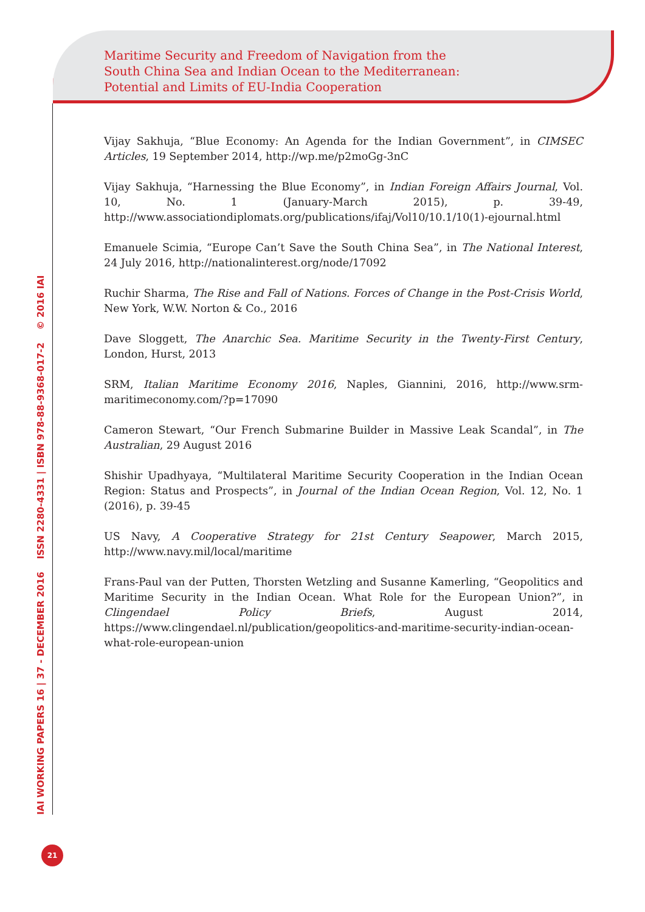Maritime Security and Freedom of Navigation from the
South China Sea and Indian Ocean to the Mediterranean:
Potential and Limits of EU-India Cooperation
Vijay Sakhuja, “Blue Economy: An Agenda for the Indian Government”, in CIMSEC Articles, 19 September 2014, http://wp.me/p2moGg-3nC
Vijay Sakhuja, “Harnessing the Blue Economy”, in Indian Foreign Affairs Journal, Vol. 10, No. 1 (January-March 2015), p. 39-49, http://www.associationdiplomats.org/publications/ifaj/Vol10/10.1/10(1)-ejournal.html
Emanuele Scimia, “Europe Can’t Save the South China Sea”, in The National Interest, 24 July 2016, http://nationalinterest.org/node/17092
Ruchir Sharma, The Rise and Fall of Nations. Forces of Change in the Post-Crisis World, New York, W.W. Norton & Co., 2016
Dave Sloggett, The Anarchic Sea. Maritime Security in the Twenty-First Century, London, Hurst, 2013
SRM, Italian Maritime Economy 2016, Naples, Giannini, 2016, http://www.srm-maritimeconomy.com/?p=17090
Cameron Stewart, “Our French Submarine Builder in Massive Leak Scandal”, in The Australian, 29 August 2016
Shishir Upadhyaya, “Multilateral Maritime Security Cooperation in the Indian Ocean Region: Status and Prospects”, in Journal of the Indian Ocean Region, Vol. 12, No. 1 (2016), p. 39-45
US Navy, A Cooperative Strategy for 21st Century Seapower, March 2015, http://www.navy.mil/local/maritime
Frans-Paul van der Putten, Thorsten Wetzling and Susanne Kamerling, “Geopolitics and Maritime Security in the Indian Ocean. What Role for the European Union?”, in Clingendael Policy Briefs, August 2014, https://www.clingendael.nl/publication/geopolitics-and-maritime-security-indian-ocean-what-role-european-union
IAI WORKING PAPERS 16 | 37 - DECEMBER 2016 ISSN 2280-4331 | ISBN 978-88-9368-017-2 © 2016 IAI
21